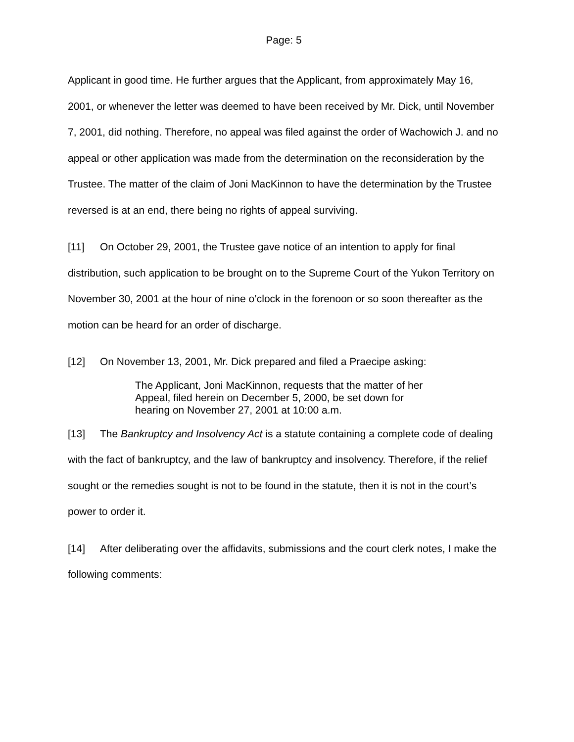Page: 5
Applicant in good time. He further argues that the Applicant, from approximately May 16, 2001, or whenever the letter was deemed to have been received by Mr. Dick, until November 7, 2001, did nothing. Therefore, no appeal was filed against the order of Wachowich J. and no appeal or other application was made from the determination on the reconsideration by the Trustee. The matter of the claim of Joni MacKinnon to have the determination by the Trustee reversed is at an end, there being no rights of appeal surviving.
[11] On October 29, 2001, the Trustee gave notice of an intention to apply for final distribution, such application to be brought on to the Supreme Court of the Yukon Territory on November 30, 2001 at the hour of nine o’clock in the forenoon or so soon thereafter as the motion can be heard for an order of discharge.
[12] On November 13, 2001, Mr. Dick prepared and filed a Praecipe asking:
The Applicant, Joni MacKinnon, requests that the matter of her Appeal, filed herein on December 5, 2000, be set down for hearing on November 27, 2001 at 10:00 a.m.
[13] The Bankruptcy and Insolvency Act is a statute containing a complete code of dealing with the fact of bankruptcy, and the law of bankruptcy and insolvency. Therefore, if the relief sought or the remedies sought is not to be found in the statute, then it is not in the court’s power to order it.
[14] After deliberating over the affidavits, submissions and the court clerk notes, I make the following comments: